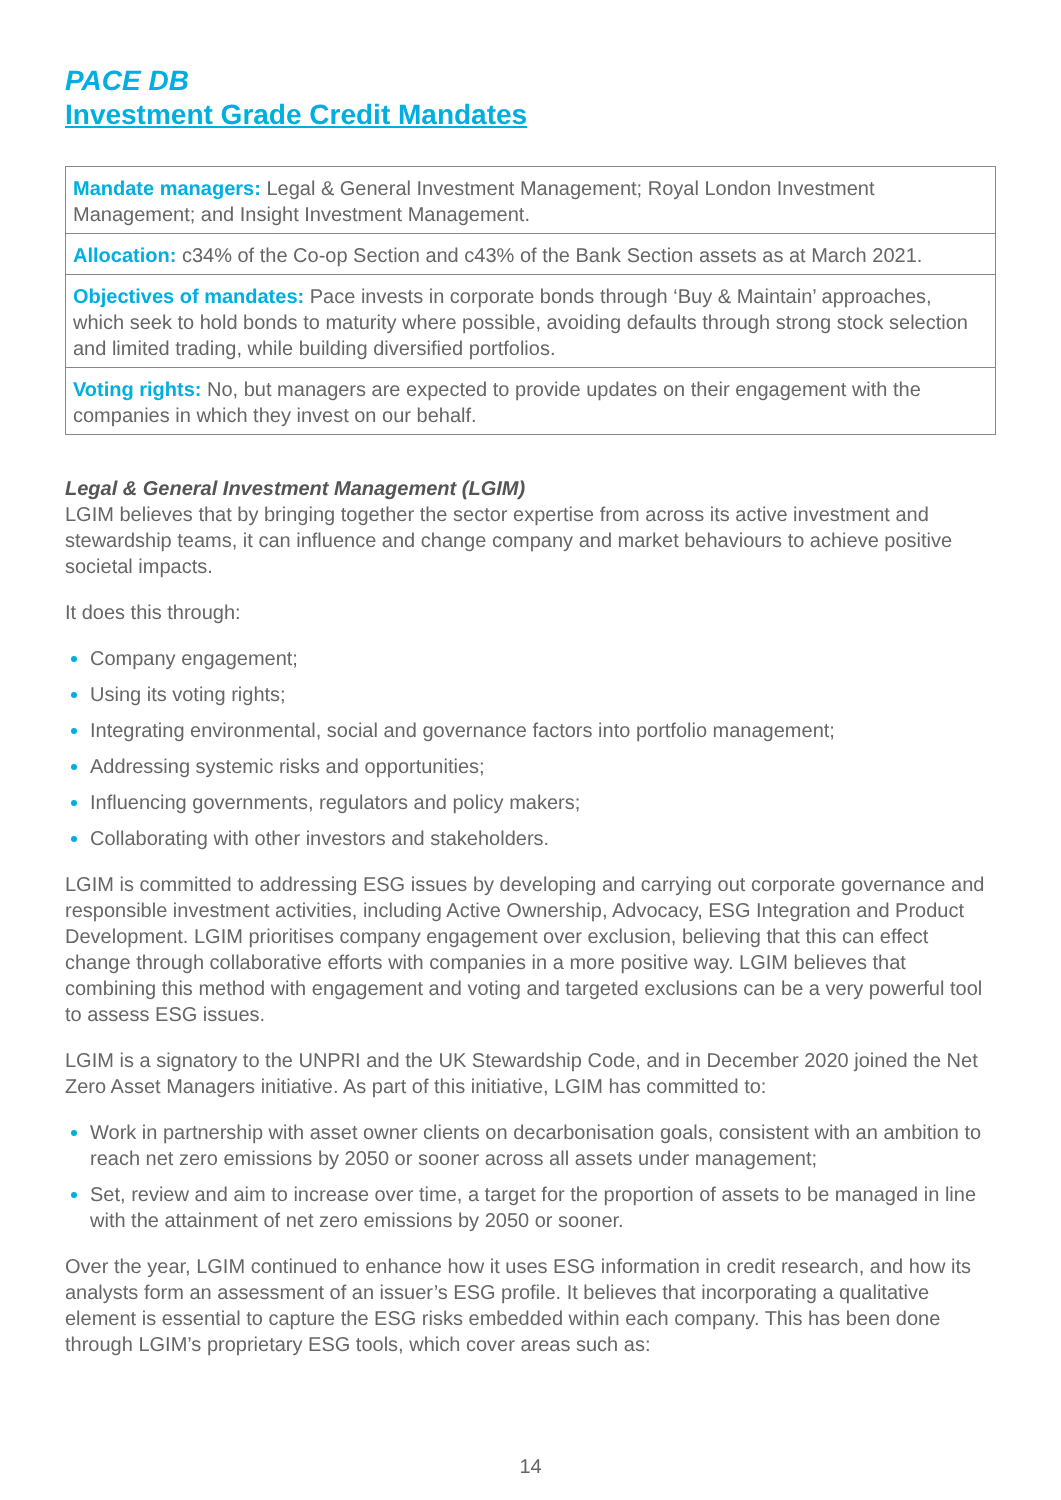PACE DB
Investment Grade Credit Mandates
| Mandate managers: Legal & General Investment Management; Royal London Investment Management; and Insight Investment Management. |
| Allocation: c34% of the Co-op Section and c43% of the Bank Section assets as at March 2021. |
| Objectives of mandates: Pace invests in corporate bonds through ‘Buy & Maintain’ approaches, which seek to hold bonds to maturity where possible, avoiding defaults through strong stock selection and limited trading, while building diversified portfolios. |
| Voting rights: No, but managers are expected to provide updates on their engagement with the companies in which they invest on our behalf. |
Legal & General Investment Management (LGIM)
LGIM believes that by bringing together the sector expertise from across its active investment and stewardship teams, it can influence and change company and market behaviours to achieve positive societal impacts.
It does this through:
Company engagement;
Using its voting rights;
Integrating environmental, social and governance factors into portfolio management;
Addressing systemic risks and opportunities;
Influencing governments, regulators and policy makers;
Collaborating with other investors and stakeholders.
LGIM is committed to addressing ESG issues by developing and carrying out corporate governance and responsible investment activities, including Active Ownership, Advocacy, ESG Integration and Product Development. LGIM prioritises company engagement over exclusion, believing that this can effect change through collaborative efforts with companies in a more positive way. LGIM believes that combining this method with engagement and voting and targeted exclusions can be a very powerful tool to assess ESG issues.
LGIM is a signatory to the UNPRI and the UK Stewardship Code, and in December 2020 joined the Net Zero Asset Managers initiative. As part of this initiative, LGIM has committed to:
Work in partnership with asset owner clients on decarbonisation goals, consistent with an ambition to reach net zero emissions by 2050 or sooner across all assets under management;
Set, review and aim to increase over time, a target for the proportion of assets to be managed in line with the attainment of net zero emissions by 2050 or sooner.
Over the year, LGIM continued to enhance how it uses ESG information in credit research, and how its analysts form an assessment of an issuer’s ESG profile. It believes that incorporating a qualitative element is essential to capture the ESG risks embedded within each company. This has been done through LGIM’s proprietary ESG tools, which cover areas such as:
14